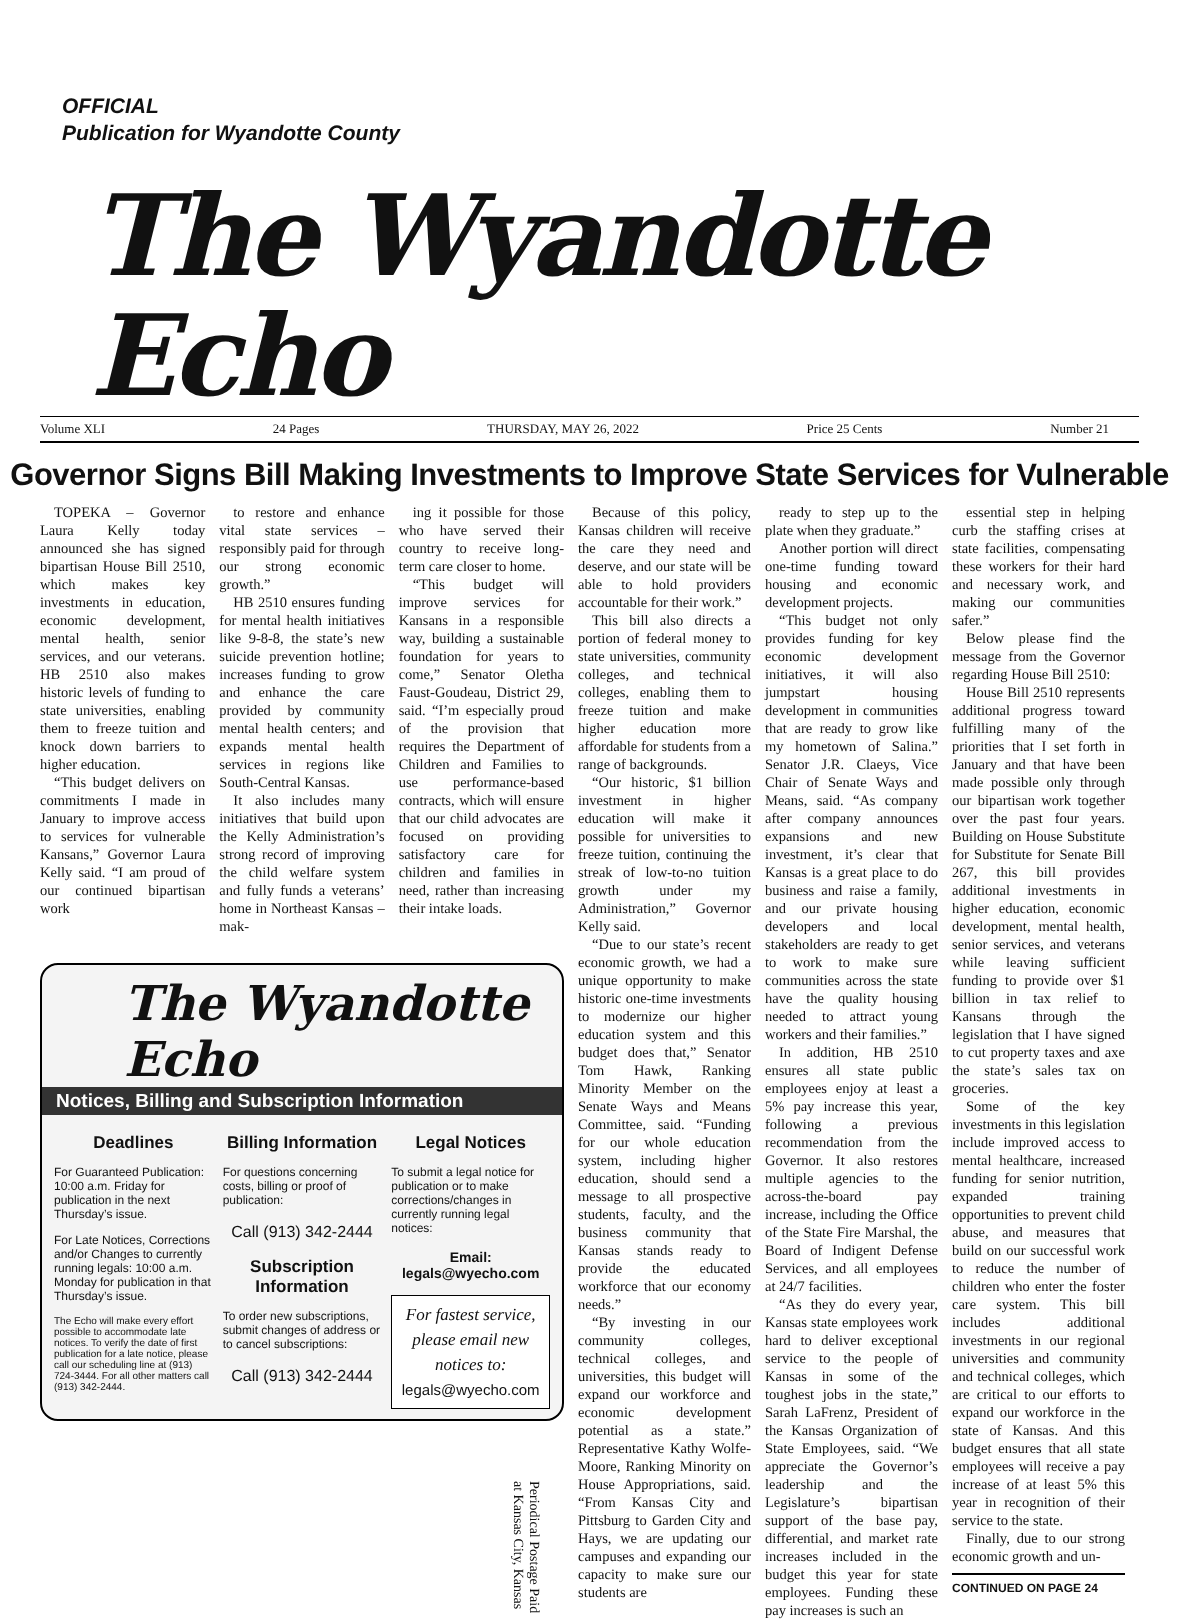OFFICIAL
Publication for Wyandotte County
The Wyandotte Echo
Volume XLI 24 Pages THURSDAY, MAY 26, 2022 Price 25 Cents Number 21
Governor Signs Bill Making Investments to Improve State Services for Vulnerable
TOPEKA – Governor Laura Kelly today announced she has signed bipartisan House Bill 2510, which makes key investments in education, economic development, mental health, senior services, and our veterans. HB 2510 also makes historic levels of funding to state universities, enabling them to freeze tuition and knock down barriers to higher education.
“This budget delivers on commitments I made in January to improve access to services for vulnerable Kansans,” Governor Laura Kelly said. “I am proud of our continued bipartisan work
to restore and enhance vital state services – responsibly paid for through our strong economic growth.”
HB 2510 ensures funding for mental health initiatives like 9-8-8, the state’s new suicide prevention hotline; increases funding to grow and enhance the care provided by community mental health centers; and expands mental health services in regions like South-Central Kansas.
It also includes many initiatives that build upon the Kelly Administration’s strong record of improving the child welfare system and fully funds a veterans’ home in Northeast Kansas – mak-
ing it possible for those who have served their country to receive long-term care closer to home.
“This budget will improve services for Kansans in a responsible way, building a sustainable foundation for years to come,” Senator Oletha Faust-Goudeau, District 29, said. “I’m especially proud of the provision that requires the Department of Children and Families to use performance-based contracts, which will ensure that our child advocates are focused on providing satisfactory care for children and families in need, rather than increasing their intake loads.
The Wyandotte Echo
Notices, Billing and Subscription Information
Deadlines
For Guaranteed Publication: 10:00 a.m. Friday for publication in the next Thursday’s issue.
For Late Notices, Corrections and/or Changes to currently running legals: 10:00 a.m. Monday for publication in that Thursday’s issue.
The Echo will make every effort possible to accommodate late notices. To verify the date of first publication for a late notice, please call our scheduling line at (913) 724-3444. For all other matters call (913) 342-2444.
Billing Information
For questions concerning costs, billing or proof of publication:
Call (913) 342-2444
Subscription Information
To order new subscriptions, submit changes of address or to cancel subscriptions:
Call (913) 342-2444
Legal Notices
To submit a legal notice for publication or to make corrections/changes in currently running legal notices:
Email:
legals@wyecho.com
For fastest service, please email new notices to:
legals@wyecho.com
Periodical Postage Paid
at Kansas City, Kansas
Because of this policy, Kansas children will receive the care they need and deserve, and our state will be able to hold providers accountable for their work.”
This bill also directs a portion of federal money to state universities, community colleges, and technical colleges, enabling them to freeze tuition and make higher education more affordable for students from a range of backgrounds.
“Our historic, $1 billion investment in higher education will make it possible for universities to freeze tuition, continuing the streak of low-to-no tuition growth under my Administration,” Governor Kelly said.
“Due to our state’s recent economic growth, we had a unique opportunity to make historic one-time investments to modernize our higher education system and this budget does that,” Senator Tom Hawk, Ranking Minority Member on the Senate Ways and Means Committee, said. “Funding for our whole education system, including higher education, should send a message to all prospective students, faculty, and the business community that Kansas stands ready to provide the educated workforce that our economy needs.”
“By investing in our community colleges, technical colleges, and universities, this budget will expand our workforce and economic development potential as a state.” Representative Kathy Wolfe-Moore, Ranking Minority on House Appropriations, said. “From Kansas City and Pittsburg to Garden City and Hays, we are updating our campuses and expanding our capacity to make sure our students are
ready to step up to the plate when they graduate.”
Another portion will direct one-time funding toward housing and economic development projects.
“This budget not only provides funding for key economic development initiatives, it will also jumpstart housing development in communities that are ready to grow like my hometown of Salina.” Senator J.R. Claeys, Vice Chair of Senate Ways and Means, said. “As company after company announces expansions and new investment, it’s clear that Kansas is a great place to do business and raise a family, and our private housing developers and local stakeholders are ready to get to work to make sure communities across the state have the quality housing needed to attract young workers and their families.”
In addition, HB 2510 ensures all state public employees enjoy at least a 5% pay increase this year, following a previous recommendation from the Governor. It also restores multiple agencies to the across-the-board pay increase, including the Office of the State Fire Marshal, the Board of Indigent Defense Services, and all employees at 24/7 facilities.
“As they do every year, Kansas state employees work hard to deliver exceptional service to the people of Kansas in some of the toughest jobs in the state,” Sarah LaFrenz, President of the Kansas Organization of State Employees, said. “We appreciate the Governor’s leadership and the Legislature’s bipartisan support of the base pay, differential, and market rate increases included in the budget this year for state employees. Funding these pay increases is such an
essential step in helping curb the staffing crises at state facilities, compensating these workers for their hard and necessary work, and making our communities safer.”
Below please find the message from the Governor regarding House Bill 2510:
House Bill 2510 represents additional progress toward fulfilling many of the priorities that I set forth in January and that have been made possible only through our bipartisan work together over the past four years. Building on House Substitute for Substitute for Senate Bill 267, this bill provides additional investments in higher education, economic development, mental health, senior services, and veterans while leaving sufficient funding to provide over $1 billion in tax relief to Kansans through the legislation that I have signed to cut property taxes and axe the state’s sales tax on groceries.
Some of the key investments in this legislation include improved access to mental healthcare, increased funding for senior nutrition, expanded training opportunities to prevent child abuse, and measures that build on our successful work to reduce the number of children who enter the foster care system. This bill includes additional investments in our regional universities and community and technical colleges, which are critical to our efforts to expand our workforce in the state of Kansas. And this budget ensures that all state employees will receive a pay increase of at least 5% this year in recognition of their service to the state.
Finally, due to our strong economic growth and un-
CONTINUED ON PAGE 24